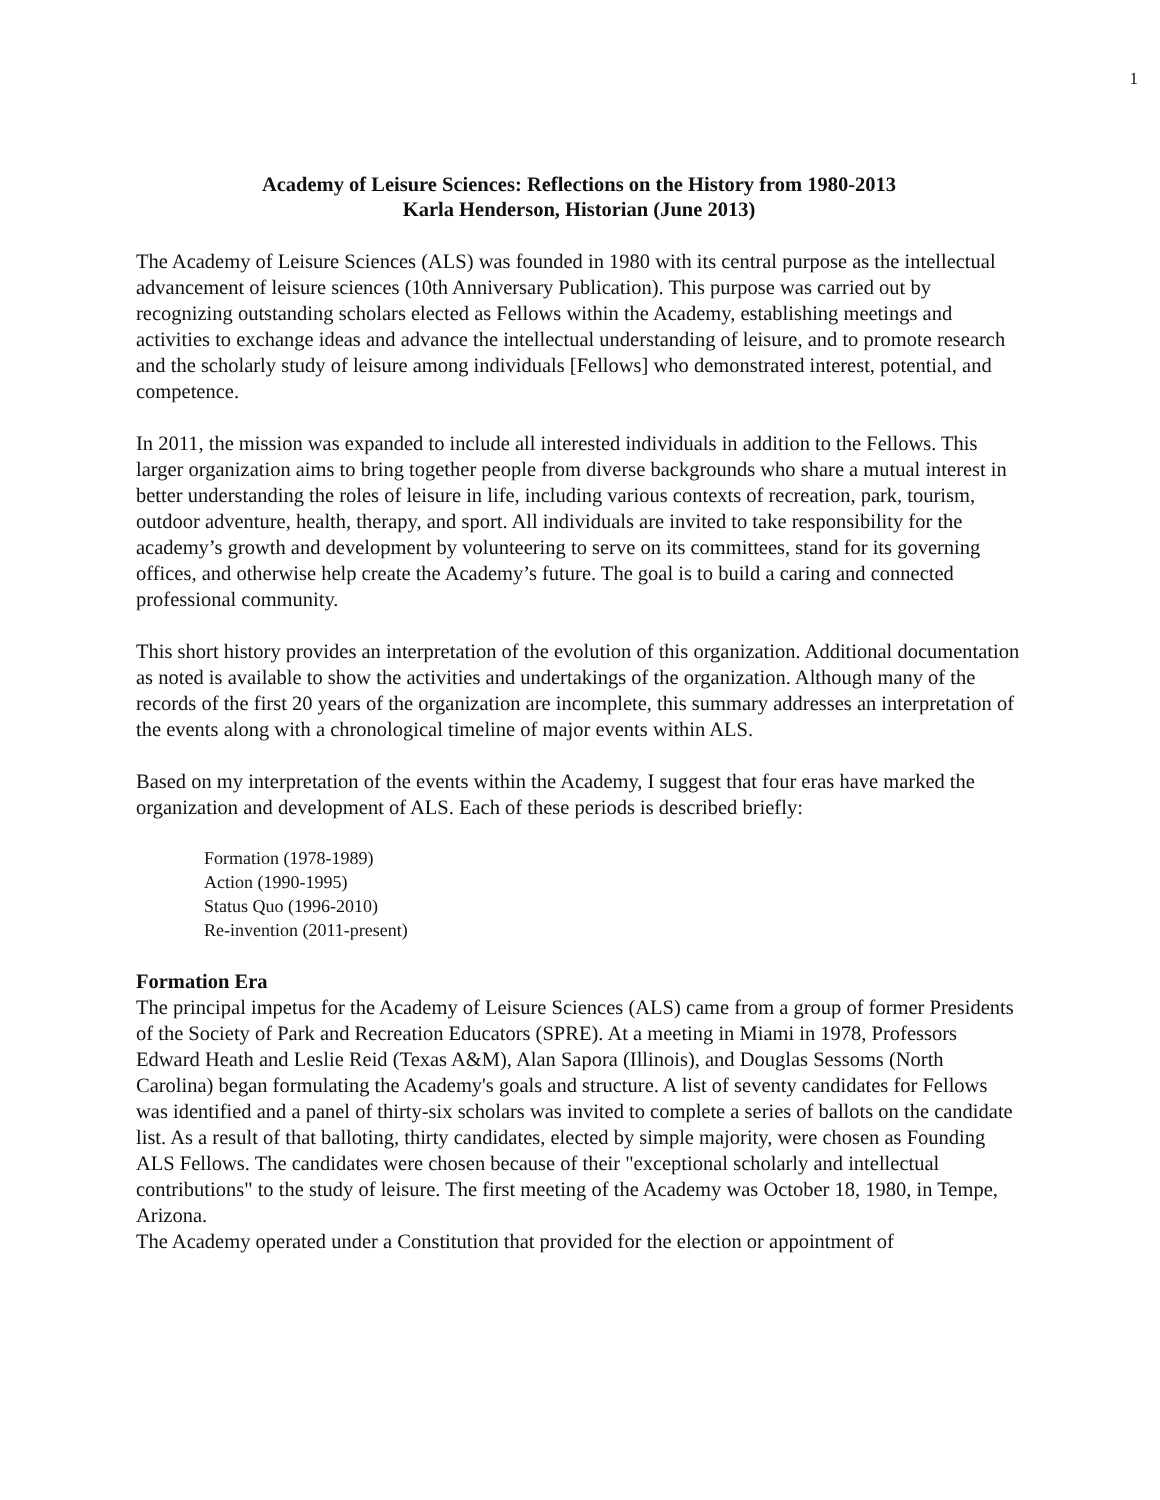1
Academy of Leisure Sciences: Reflections on the History from 1980-2013
Karla Henderson, Historian (June 2013)
The Academy of Leisure Sciences (ALS) was founded in 1980 with its central purpose as the intellectual advancement of leisure sciences (10th Anniversary Publication). This purpose was carried out by recognizing outstanding scholars elected as Fellows within the Academy, establishing meetings and activities to exchange ideas and advance the intellectual understanding of leisure, and to promote research and the scholarly study of leisure among individuals [Fellows] who demonstrated interest, potential, and competence.
In 2011, the mission was expanded to include all interested individuals in addition to the Fellows. This larger organization aims to bring together people from diverse backgrounds who share a mutual interest in better understanding the roles of leisure in life, including various contexts of recreation, park, tourism, outdoor adventure, health, therapy, and sport. All individuals are invited to take responsibility for the academy’s growth and development by volunteering to serve on its committees, stand for its governing offices, and otherwise help create the Academy’s future. The goal is to build a caring and connected professional community.
This short history provides an interpretation of the evolution of this organization. Additional documentation as noted is available to show the activities and undertakings of the organization. Although many of the records of the first 20 years of the organization are incomplete, this summary addresses an interpretation of the events along with a chronological timeline of major events within ALS.
Based on my interpretation of the events within the Academy, I suggest that four eras have marked the organization and development of ALS. Each of these periods is described briefly:
Formation (1978-1989)
Action (1990-1995)
Status Quo (1996-2010)
Re-invention (2011-present)
Formation Era
The principal impetus for the Academy of Leisure Sciences (ALS) came from a group of former Presidents of the Society of Park and Recreation Educators (SPRE). At a meeting in Miami in 1978, Professors Edward Heath and Leslie Reid (Texas A&M), Alan Sapora (Illinois), and Douglas Sessoms (North Carolina) began formulating the Academy's goals and structure. A list of seventy candidates for Fellows was identified and a panel of thirty-six scholars was invited to complete a series of ballots on the candidate list. As a result of that balloting, thirty candidates, elected by simple majority, were chosen as Founding ALS Fellows. The candidates were chosen because of their "exceptional scholarly and intellectual contributions" to the study of leisure. The first meeting of the Academy was October 18, 1980, in Tempe, Arizona.
The Academy operated under a Constitution that provided for the election or appointment of